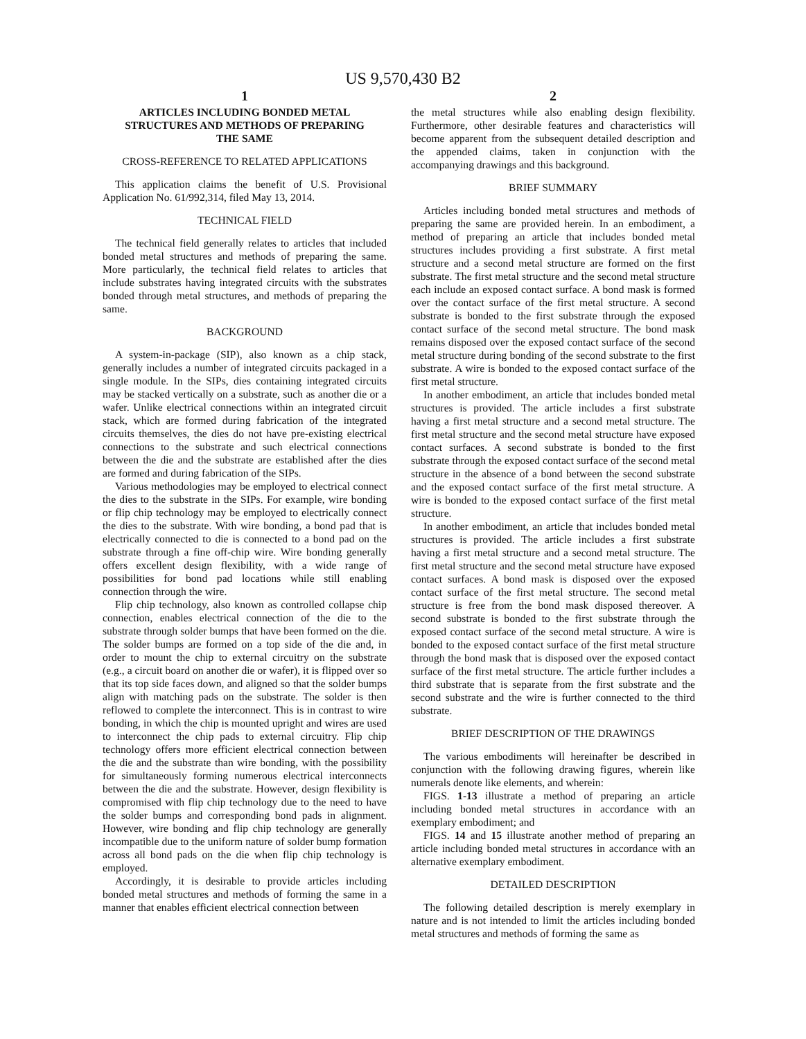US 9,570,430 B2
1
ARTICLES INCLUDING BONDED METAL STRUCTURES AND METHODS OF PREPARING THE SAME
CROSS-REFERENCE TO RELATED APPLICATIONS
This application claims the benefit of U.S. Provisional Application No. 61/992,314, filed May 13, 2014.
TECHNICAL FIELD
The technical field generally relates to articles that included bonded metal structures and methods of preparing the same. More particularly, the technical field relates to articles that include substrates having integrated circuits with the substrates bonded through metal structures, and methods of preparing the same.
BACKGROUND
A system-in-package (SIP), also known as a chip stack, generally includes a number of integrated circuits packaged in a single module. In the SIPs, dies containing integrated circuits may be stacked vertically on a substrate, such as another die or a wafer. Unlike electrical connections within an integrated circuit stack, which are formed during fabrication of the integrated circuits themselves, the dies do not have pre-existing electrical connections to the substrate and such electrical connections between the die and the substrate are established after the dies are formed and during fabrication of the SIPs.
Various methodologies may be employed to electrical connect the dies to the substrate in the SIPs. For example, wire bonding or flip chip technology may be employed to electrically connect the dies to the substrate. With wire bonding, a bond pad that is electrically connected to die is connected to a bond pad on the substrate through a fine off-chip wire. Wire bonding generally offers excellent design flexibility, with a wide range of possibilities for bond pad locations while still enabling connection through the wire.
Flip chip technology, also known as controlled collapse chip connection, enables electrical connection of the die to the substrate through solder bumps that have been formed on the die. The solder bumps are formed on a top side of the die and, in order to mount the chip to external circuitry on the substrate (e.g., a circuit board on another die or wafer), it is flipped over so that its top side faces down, and aligned so that the solder bumps align with matching pads on the substrate. The solder is then reflowed to complete the interconnect. This is in contrast to wire bonding, in which the chip is mounted upright and wires are used to interconnect the chip pads to external circuitry. Flip chip technology offers more efficient electrical connection between the die and the substrate than wire bonding, with the possibility for simultaneously forming numerous electrical interconnects between the die and the substrate. However, design flexibility is compromised with flip chip technology due to the need to have the solder bumps and corresponding bond pads in alignment. However, wire bonding and flip chip technology are generally incompatible due to the uniform nature of solder bump formation across all bond pads on the die when flip chip technology is employed.
Accordingly, it is desirable to provide articles including bonded metal structures and methods of forming the same in a manner that enables efficient electrical connection between
2
the metal structures while also enabling design flexibility. Furthermore, other desirable features and characteristics will become apparent from the subsequent detailed description and the appended claims, taken in conjunction with the accompanying drawings and this background.
BRIEF SUMMARY
Articles including bonded metal structures and methods of preparing the same are provided herein. In an embodiment, a method of preparing an article that includes bonded metal structures includes providing a first substrate. A first metal structure and a second metal structure are formed on the first substrate. The first metal structure and the second metal structure each include an exposed contact surface. A bond mask is formed over the contact surface of the first metal structure. A second substrate is bonded to the first substrate through the exposed contact surface of the second metal structure. The bond mask remains disposed over the exposed contact surface of the second metal structure during bonding of the second substrate to the first substrate. A wire is bonded to the exposed contact surface of the first metal structure.
In another embodiment, an article that includes bonded metal structures is provided. The article includes a first substrate having a first metal structure and a second metal structure. The first metal structure and the second metal structure have exposed contact surfaces. A second substrate is bonded to the first substrate through the exposed contact surface of the second metal structure in the absence of a bond between the second substrate and the exposed contact surface of the first metal structure. A wire is bonded to the exposed contact surface of the first metal structure.
In another embodiment, an article that includes bonded metal structures is provided. The article includes a first substrate having a first metal structure and a second metal structure. The first metal structure and the second metal structure have exposed contact surfaces. A bond mask is disposed over the exposed contact surface of the first metal structure. The second metal structure is free from the bond mask disposed thereover. A second substrate is bonded to the first substrate through the exposed contact surface of the second metal structure. A wire is bonded to the exposed contact surface of the first metal structure through the bond mask that is disposed over the exposed contact surface of the first metal structure. The article further includes a third substrate that is separate from the first substrate and the second substrate and the wire is further connected to the third substrate.
BRIEF DESCRIPTION OF THE DRAWINGS
The various embodiments will hereinafter be described in conjunction with the following drawing figures, wherein like numerals denote like elements, and wherein:
FIGS. 1-13 illustrate a method of preparing an article including bonded metal structures in accordance with an exemplary embodiment; and
FIGS. 14 and 15 illustrate another method of preparing an article including bonded metal structures in accordance with an alternative exemplary embodiment.
DETAILED DESCRIPTION
The following detailed description is merely exemplary in nature and is not intended to limit the articles including bonded metal structures and methods of forming the same as